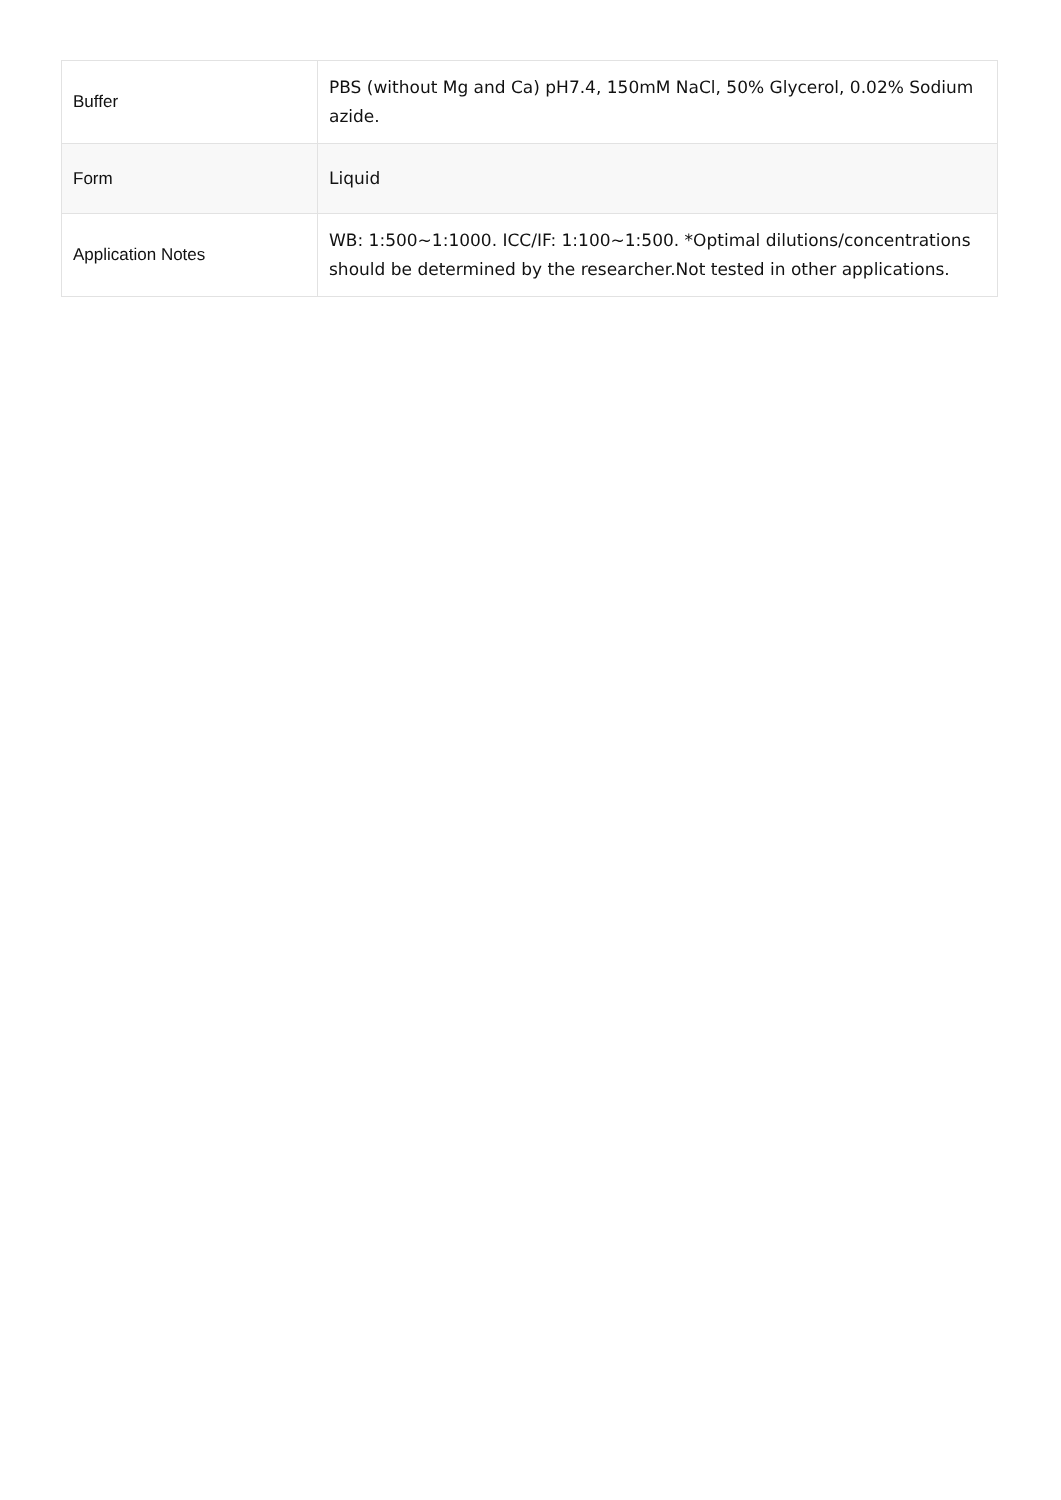| Buffer | PBS (without Mg and Ca) pH7.4, 150mM NaCl, 50% Glycerol, 0.02% Sodium azide. |
| Form | Liquid |
| Application Notes | WB: 1:500~1:1000. ICC/IF: 1:100~1:500. *Optimal dilutions/concentrations should be determined by the researcher.Not tested in other applications. |